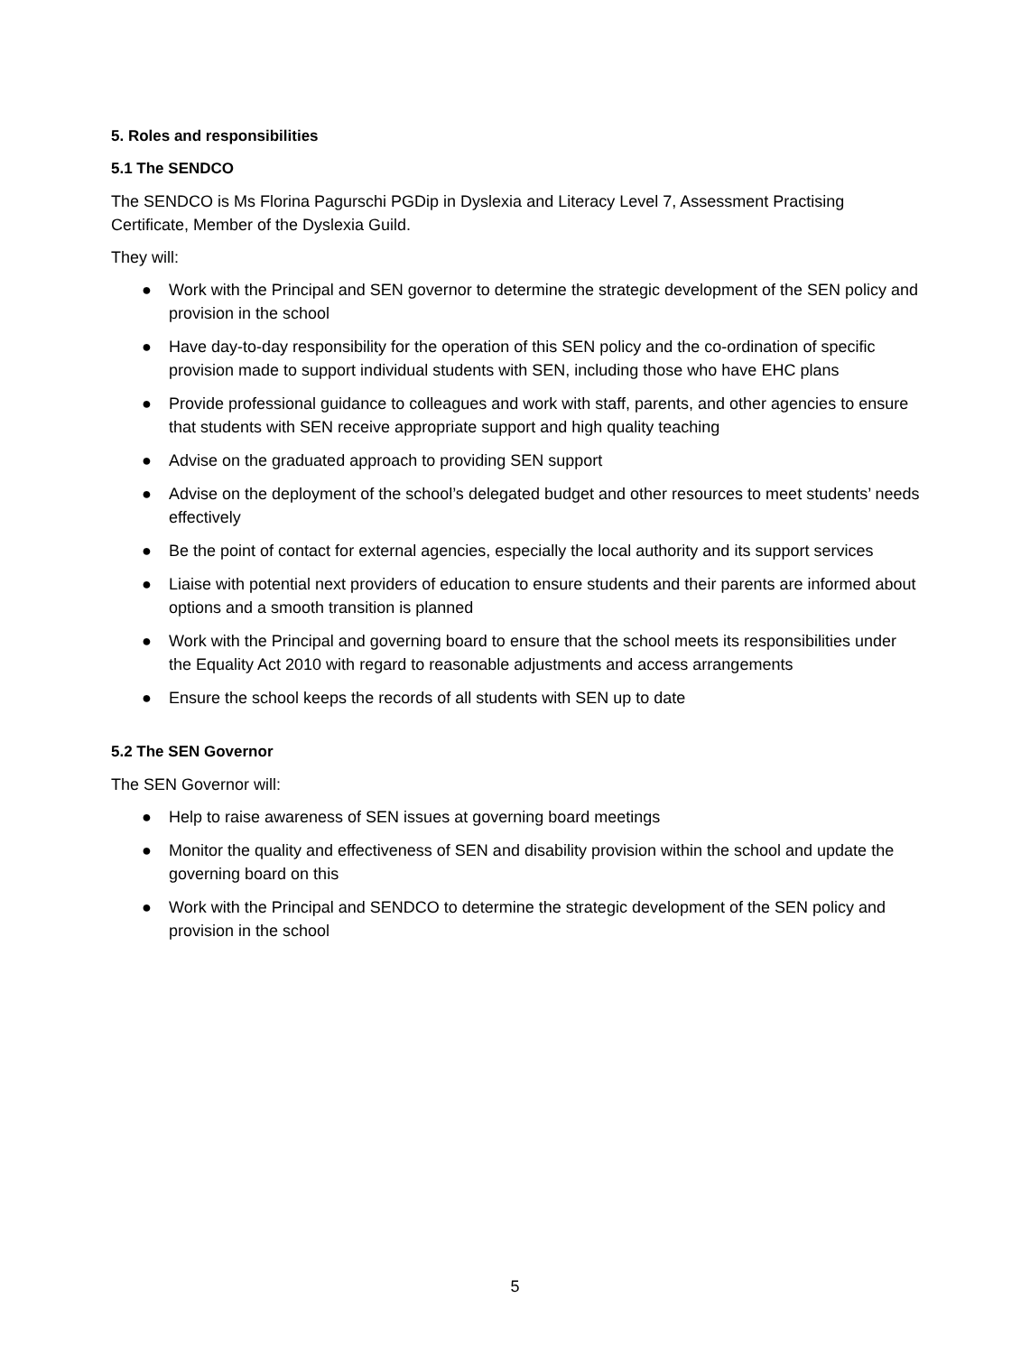5. Roles and responsibilities
5.1 The SENDCO
The SENDCO is Ms Florina Pagurschi PGDip in Dyslexia and Literacy Level 7, Assessment Practising Certificate, Member of the Dyslexia Guild.
They will:
● Work with the Principal and SEN governor to determine the strategic development of the SEN policy and provision in the school
● Have day-to-day responsibility for the operation of this SEN policy and the co-ordination of specific provision made to support individual students with SEN, including those who have EHC plans
● Provide professional guidance to colleagues and work with staff, parents, and other agencies to ensure that students with SEN receive appropriate support and high quality teaching
● Advise on the graduated approach to providing SEN support
● Advise on the deployment of the school’s delegated budget and other resources to meet students’ needs effectively
● Be the point of contact for external agencies, especially the local authority and its support services
● Liaise with potential next providers of education to ensure students and their parents are informed about options and a smooth transition is planned
● Work with the Principal and governing board to ensure that the school meets its responsibilities under the Equality Act 2010 with regard to reasonable adjustments and access arrangements
● Ensure the school keeps the records of all students with SEN up to date
5.2 The SEN Governor
The SEN Governor will:
● Help to raise awareness of SEN issues at governing board meetings
● Monitor the quality and effectiveness of SEN and disability provision within the school and update the governing board on this
● Work with the Principal and SENDCO to determine the strategic development of the SEN policy and provision in the school
5